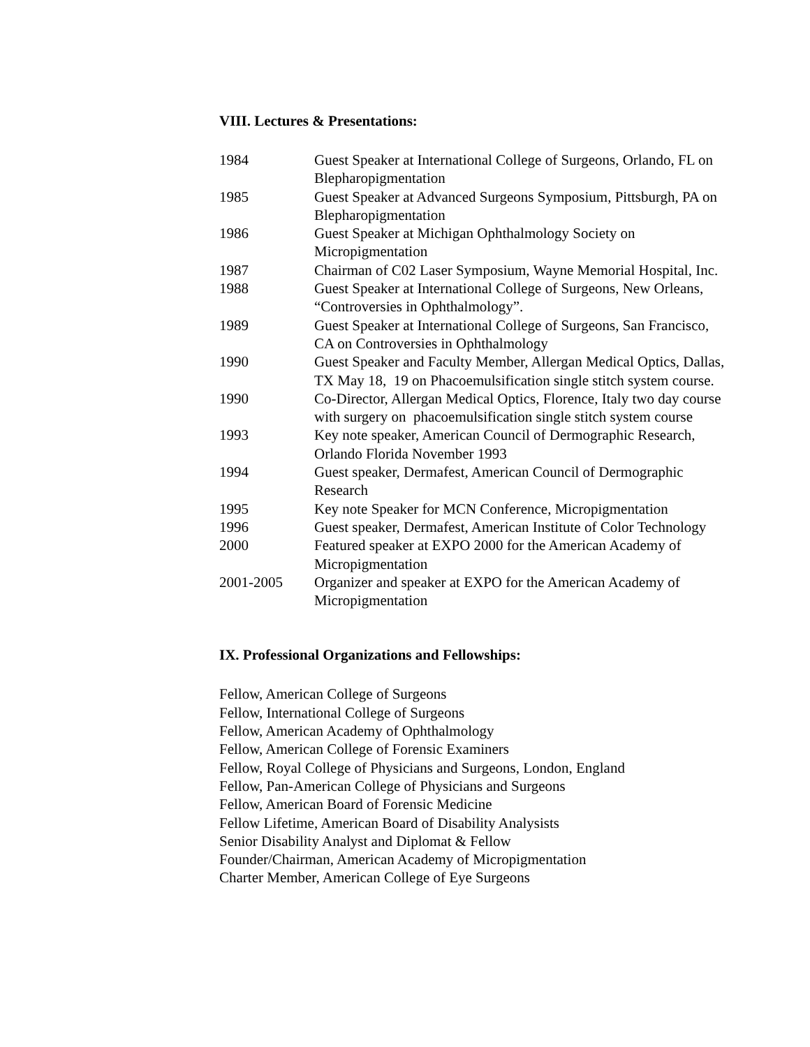VIII. Lectures & Presentations:
| 1984 | Guest Speaker at International College of Surgeons, Orlando, FL on Blepharopigmentation |
| 1985 | Guest Speaker at Advanced Surgeons Symposium, Pittsburgh, PA on Blepharopigmentation |
| 1986 | Guest Speaker at Michigan Ophthalmology Society on Micropigmentation |
| 1987 | Chairman of C02 Laser Symposium, Wayne Memorial Hospital, Inc. |
| 1988 | Guest Speaker at International College of Surgeons, New Orleans, “Controversies in Ophthalmology”. |
| 1989 | Guest Speaker at International College of Surgeons, San Francisco, CA on Controversies in Ophthalmology |
| 1990 | Guest Speaker and Faculty Member, Allergan Medical Optics, Dallas, TX May 18, 19 on Phacoemulsification single stitch system course. |
| 1990 | Co-Director, Allergan Medical Optics, Florence, Italy two day course with surgery on phacoemulsification single stitch system course |
| 1993 | Key note speaker, American Council of Dermographic Research, Orlando Florida November 1993 |
| 1994 | Guest speaker, Dermafest, American Council of Dermographic Research |
| 1995 | Key note Speaker for MCN Conference, Micropigmentation |
| 1996 | Guest speaker, Dermafest, American Institute of Color Technology |
| 2000 | Featured speaker at EXPO 2000 for the American Academy of Micropigmentation |
| 2001-2005 | Organizer and speaker at EXPO for the American Academy of Micropigmentation |
IX. Professional Organizations and Fellowships:
Fellow, American College of Surgeons
Fellow, International College of Surgeons
Fellow, American Academy of Ophthalmology
Fellow, American College of Forensic Examiners
Fellow, Royal College of Physicians and Surgeons, London, England
Fellow, Pan-American College of Physicians and Surgeons
Fellow, American Board of Forensic Medicine
Fellow Lifetime, American Board of Disability Analysists
Senior Disability Analyst and Diplomat & Fellow
Founder/Chairman, American Academy of Micropigmentation
Charter Member, American College of Eye Surgeons